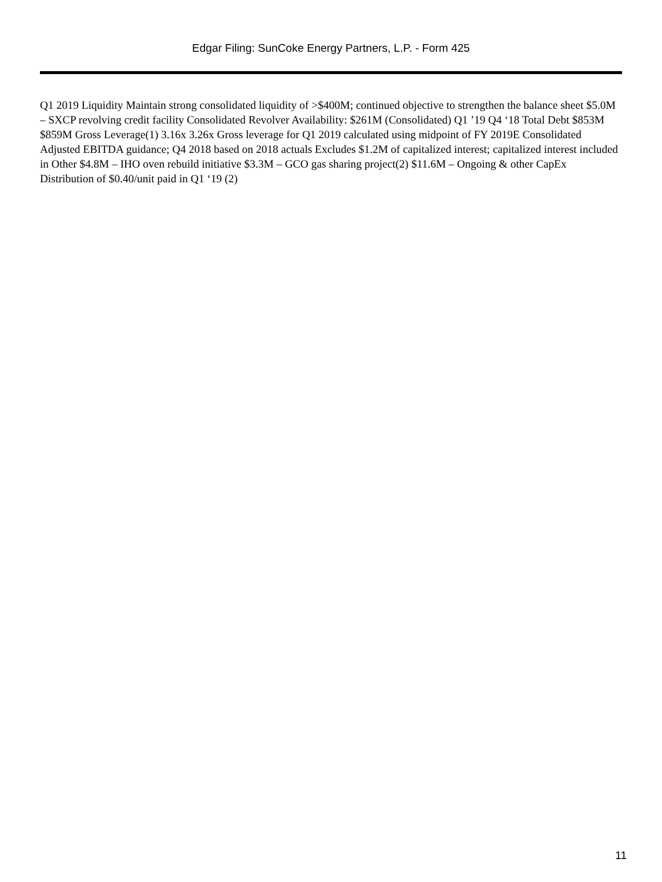Edgar Filing: SunCoke Energy Partners, L.P. - Form 425
Q1 2019 Liquidity Maintain strong consolidated liquidity of >$400M; continued objective to strengthen the balance sheet $5.0M – SXCP revolving credit facility Consolidated Revolver Availability: $261M (Consolidated) Q1 ’19 Q4 ‘18 Total Debt $853M $859M Gross Leverage(1) 3.16x 3.26x Gross leverage for Q1 2019 calculated using midpoint of FY 2019E Consolidated Adjusted EBITDA guidance; Q4 2018 based on 2018 actuals Excludes $1.2M of capitalized interest; capitalized interest included in Other $4.8M – IHO oven rebuild initiative $3.3M – GCO gas sharing project(2) $11.6M – Ongoing & other CapEx Distribution of $0.40/unit paid in Q1 ‘19 (2)
11